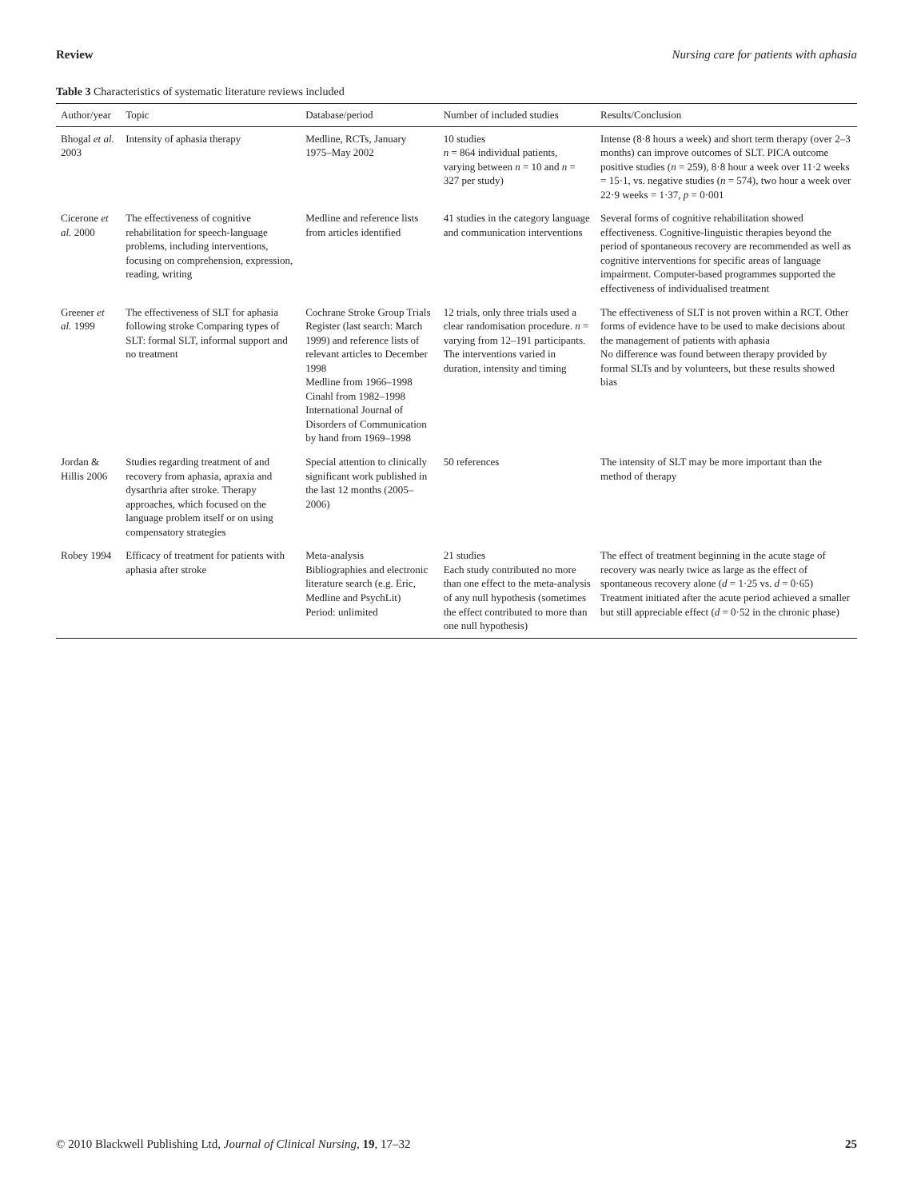Review Nursing care for patients with aphasia
Table 3 Characteristics of systematic literature reviews included
| Author/year | Topic | Database/period | Number of included studies | Results/Conclusion |
| --- | --- | --- | --- | --- |
| Bhogal et al. 2003 | Intensity of aphasia therapy | Medline, RCTs, January 1975–May 2002 | 10 studies n = 864 individual patients, varying between n = 10 and n = 327 per study) | Intense (8·8 hours a week) and short term therapy (over 2–3 months) can improve outcomes of SLT. PICA outcome positive studies ( n = 259), 8·8 hour a week over 11·2 weeks = 15·1, vs. negative studies ( n = 574), two hour a week over 22·9 weeks = 1·37, p = 0·001 |
| Cicerone et al. 2000 | The effectiveness of cognitive rehabilitation for speech-language problems, including interventions, focusing on comprehension, expression, reading, writing | Medline and reference lists from articles identified | 41 studies in the category language and communication interventions | Several forms of cognitive rehabilitation showed effectiveness. Cognitive-linguistic therapies beyond the period of spontaneous recovery are recommended as well as cognitive interventions for specific areas of language impairment. Computer-based programmes supported the effectiveness of individualised treatment |
| Greener et al. 1999 | The effectiveness of SLT for aphasia following stroke Comparing types of SLT: formal SLT, informal support and no treatment | Cochrane Stroke Group Trials Register (last search: March 1999) and reference lists of relevant articles to December 1998 Medline from 1966–1998 Cinahl from 1982–1998 International Journal of Disorders of Communication by hand from 1969–1998 | 12 trials, only three trials used a clear randomisation procedure. n = varying from 12–191 participants. The interventions varied in duration, intensity and timing | The effectiveness of SLT is not proven within a RCT. Other forms of evidence have to be used to make decisions about the management of patients with aphasia No difference was found between therapy provided by formal SLTs and by volunteers, but these results showed bias |
| Jordan & Hillis 2006 | Studies regarding treatment of and recovery from aphasia, apraxia and dysarthria after stroke. Therapy approaches, which focused on the language problem itself or on using compensatory strategies | Special attention to clinically significant work published in the last 12 months (2005–2006) | 50 references | The intensity of SLT may be more important than the method of therapy |
| Robey 1994 | Efficacy of treatment for patients with aphasia after stroke | Meta-analysis Bibliographies and electronic literature search (e.g. Eric, Medline and PsychLit) Period: unlimited | 21 studies Each study contributed no more than one effect to the meta-analysis of any null hypothesis (sometimes the effect contributed to more than one null hypothesis) | The effect of treatment beginning in the acute stage of recovery was nearly twice as large as the effect of spontaneous recovery alone ( d = 1·25 vs. d = 0·65) Treatment initiated after the acute period achieved a smaller but still appreciable effect ( d = 0·52 in the chronic phase) |
© 2010 Blackwell Publishing Ltd, Journal of Clinical Nursing, 19, 17–32 25